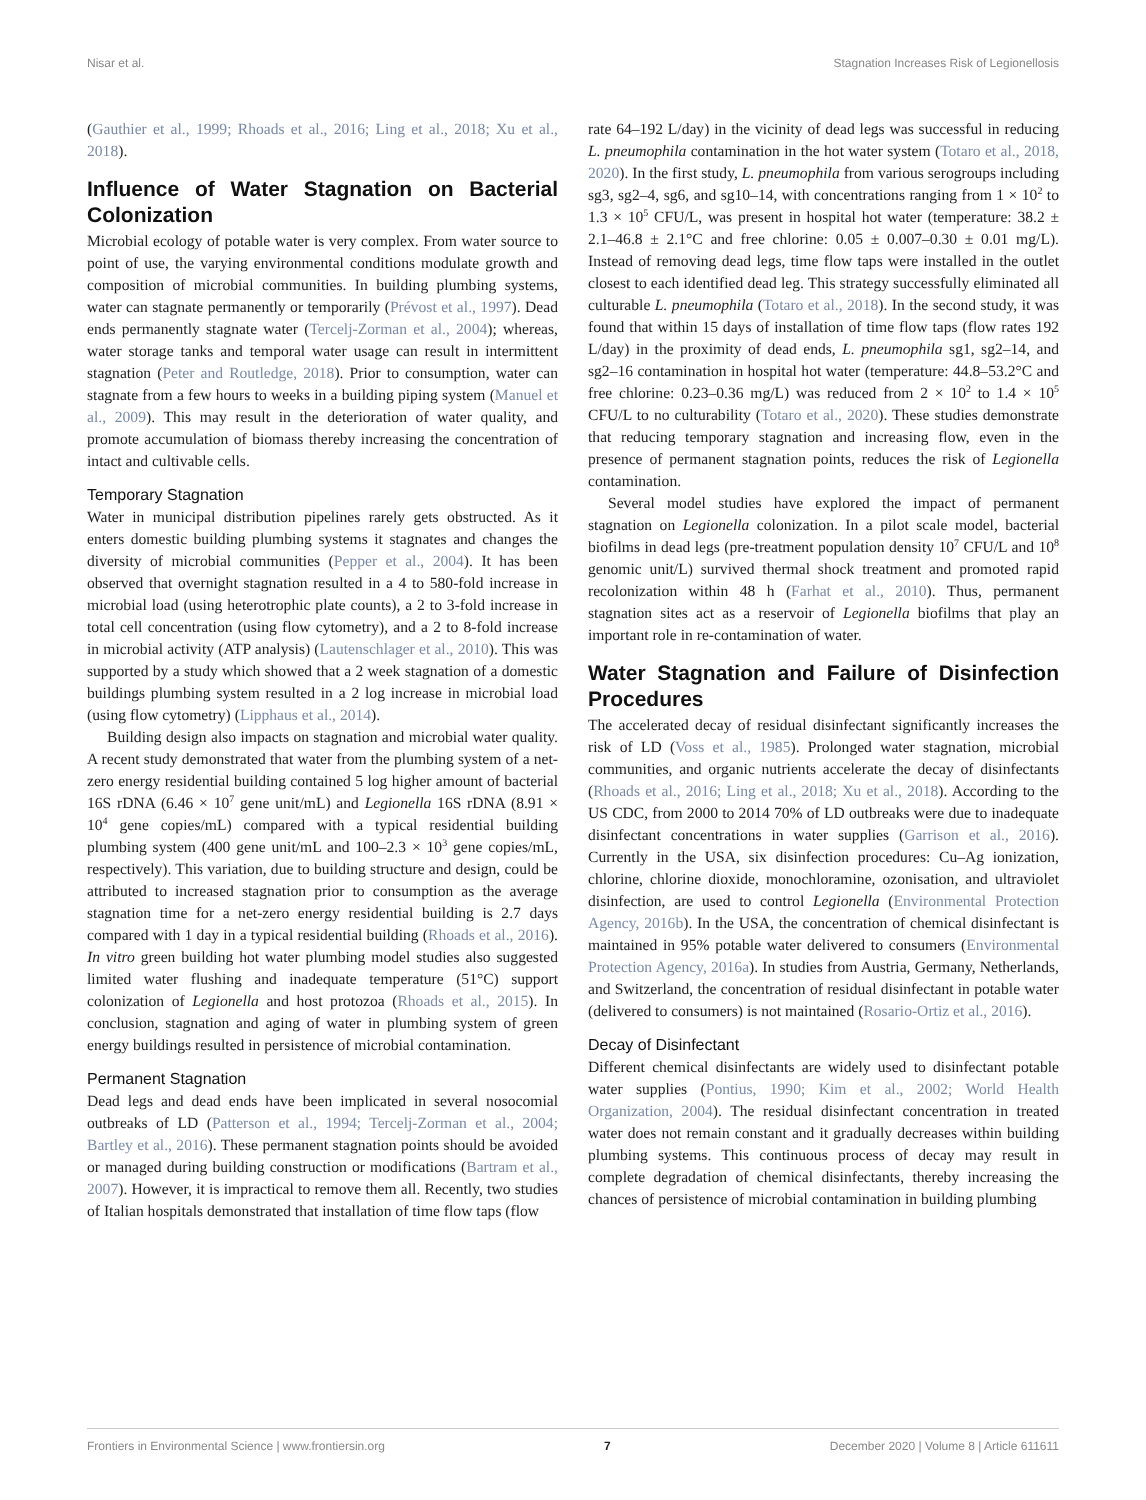Nisar et al. Stagnation Increases Risk of Legionellosis
(Gauthier et al., 1999; Rhoads et al., 2016; Ling et al., 2018; Xu et al., 2018).
Influence of Water Stagnation on Bacterial Colonization
Microbial ecology of potable water is very complex. From water source to point of use, the varying environmental conditions modulate growth and composition of microbial communities. In building plumbing systems, water can stagnate permanently or temporarily (Prévost et al., 1997). Dead ends permanently stagnate water (Tercelj-Zorman et al., 2004); whereas, water storage tanks and temporal water usage can result in intermittent stagnation (Peter and Routledge, 2018). Prior to consumption, water can stagnate from a few hours to weeks in a building piping system (Manuel et al., 2009). This may result in the deterioration of water quality, and promote accumulation of biomass thereby increasing the concentration of intact and cultivable cells.
Temporary Stagnation
Water in municipal distribution pipelines rarely gets obstructed. As it enters domestic building plumbing systems it stagnates and changes the diversity of microbial communities (Pepper et al., 2004). It has been observed that overnight stagnation resulted in a 4 to 580-fold increase in microbial load (using heterotrophic plate counts), a 2 to 3-fold increase in total cell concentration (using flow cytometry), and a 2 to 8-fold increase in microbial activity (ATP analysis) (Lautenschlager et al., 2010). This was supported by a study which showed that a 2 week stagnation of a domestic buildings plumbing system resulted in a 2 log increase in microbial load (using flow cytometry) (Lipphaus et al., 2014).
Building design also impacts on stagnation and microbial water quality. A recent study demonstrated that water from the plumbing system of a net-zero energy residential building contained 5 log higher amount of bacterial 16S rDNA (6.46 × 10<sup>7</sup> gene unit/mL) and Legionella 16S rDNA (8.91 × 10<sup>4</sup> gene copies/mL) compared with a typical residential building plumbing system (400 gene unit/mL and 100–2.3 × 10<sup>3</sup> gene copies/mL, respectively). This variation, due to building structure and design, could be attributed to increased stagnation prior to consumption as the average stagnation time for a net-zero energy residential building is 2.7 days compared with 1 day in a typical residential building (Rhoads et al., 2016). In vitro green building hot water plumbing model studies also suggested limited water flushing and inadequate temperature (51°C) support colonization of Legionella and host protozoa (Rhoads et al., 2015). In conclusion, stagnation and aging of water in plumbing system of green energy buildings resulted in persistence of microbial contamination.
Permanent Stagnation
Dead legs and dead ends have been implicated in several nosocomial outbreaks of LD (Patterson et al., 1994; Tercelj-Zorman et al., 2004; Bartley et al., 2016). These permanent stagnation points should be avoided or managed during building construction or modifications (Bartram et al., 2007). However, it is impractical to remove them all. Recently, two studies of Italian hospitals demonstrated that installation of time flow taps (flow
rate 64–192 L/day) in the vicinity of dead legs was successful in reducing L. pneumophila contamination in the hot water system (Totaro et al., 2018, 2020). In the first study, L. pneumophila from various serogroups including sg3, sg2–4, sg6, and sg10–14, with concentrations ranging from 1 × 10<sup>2</sup> to 1.3 × 10<sup>5</sup> CFU/L, was present in hospital hot water (temperature: 38.2 ± 2.1–46.8 ± 2.1°C and free chlorine: 0.05 ± 0.007–0.30 ± 0.01 mg/L). Instead of removing dead legs, time flow taps were installed in the outlet closest to each identified dead leg. This strategy successfully eliminated all culturable L. pneumophila (Totaro et al., 2018). In the second study, it was found that within 15 days of installation of time flow taps (flow rates 192 L/day) in the proximity of dead ends, L. pneumophila sg1, sg2–14, and sg2–16 contamination in hospital hot water (temperature: 44.8–53.2°C and free chlorine: 0.23–0.36 mg/L) was reduced from 2 × 10<sup>2</sup> to 1.4 × 10<sup>5</sup> CFU/L to no culturability (Totaro et al., 2020). These studies demonstrate that reducing temporary stagnation and increasing flow, even in the presence of permanent stagnation points, reduces the risk of Legionella contamination.
Several model studies have explored the impact of permanent stagnation on Legionella colonization. In a pilot scale model, bacterial biofilms in dead legs (pre-treatment population density 10<sup>7</sup> CFU/L and 10<sup>8</sup> genomic unit/L) survived thermal shock treatment and promoted rapid recolonization within 48 h (Farhat et al., 2010). Thus, permanent stagnation sites act as a reservoir of Legionella biofilms that play an important role in re-contamination of water.
Water Stagnation and Failure of Disinfection Procedures
The accelerated decay of residual disinfectant significantly increases the risk of LD (Voss et al., 1985). Prolonged water stagnation, microbial communities, and organic nutrients accelerate the decay of disinfectants (Rhoads et al., 2016; Ling et al., 2018; Xu et al., 2018). According to the US CDC, from 2000 to 2014 70% of LD outbreaks were due to inadequate disinfectant concentrations in water supplies (Garrison et al., 2016). Currently in the USA, six disinfection procedures: Cu–Ag ionization, chlorine, chlorine dioxide, monochloramine, ozonisation, and ultraviolet disinfection, are used to control Legionella (Environmental Protection Agency, 2016b). In the USA, the concentration of chemical disinfectant is maintained in 95% potable water delivered to consumers (Environmental Protection Agency, 2016a). In studies from Austria, Germany, Netherlands, and Switzerland, the concentration of residual disinfectant in potable water (delivered to consumers) is not maintained (Rosario-Ortiz et al., 2016).
Decay of Disinfectant
Different chemical disinfectants are widely used to disinfectant potable water supplies (Pontius, 1990; Kim et al., 2002; World Health Organization, 2004). The residual disinfectant concentration in treated water does not remain constant and it gradually decreases within building plumbing systems. This continuous process of decay may result in complete degradation of chemical disinfectants, thereby increasing the chances of persistence of microbial contamination in building plumbing
Frontiers in Environmental Science | www.frontiersin.org 7 December 2020 | Volume 8 | Article 611611